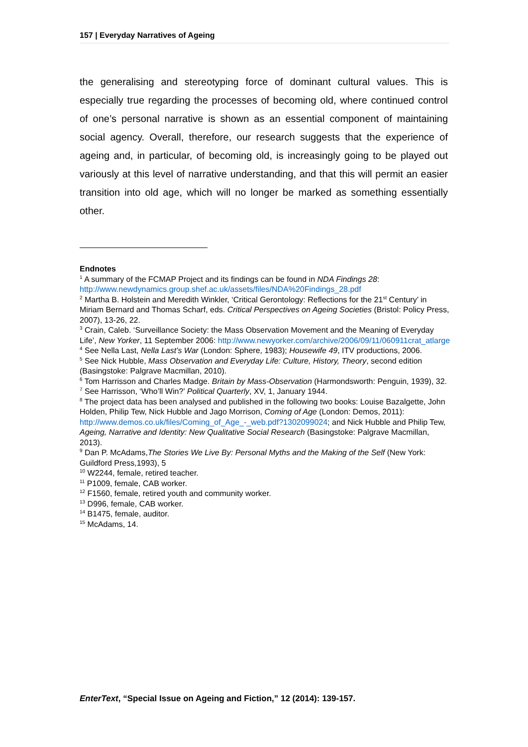157 | Everyday Narratives of Ageing
the generalising and stereotyping force of dominant cultural values. This is especially true regarding the processes of becoming old, where continued control of one’s personal narrative is shown as an essential component of maintaining social agency. Overall, therefore, our research suggests that the experience of ageing and, in particular, of becoming old, is increasingly going to be played out variously at this level of narrative understanding, and that this will permit an easier transition into old age, which will no longer be marked as something essentially other.
Endnotes
<sup>1</sup> A summary of the FCMAP Project and its findings can be found in NDA Findings 28: http://www.newdynamics.group.shef.ac.uk/assets/files/NDA%20Findings_28.pdf
<sup>2</sup> Martha B. Holstein and Meredith Winkler, ‘Critical Gerontology: Reflections for the 21<sup>st</sup> Century’ in Miriam Bernard and Thomas Scharf, eds. Critical Perspectives on Ageing Societies (Bristol: Policy Press, 2007), 13-26, 22.
<sup>3</sup> Crain, Caleb. ‘Surveillance Society: the Mass Observation Movement and the Meaning of Everyday Life’, New Yorker, 11 September 2006: http://www.newyorker.com/archive/2006/09/11/060911crat_atlarge
<sup>4</sup> See Nella Last, Nella Last’s War (London: Sphere, 1983); Housewife 49, ITV productions, 2006.
<sup>5</sup> See Nick Hubble, Mass Observation and Everyday Life: Culture, History, Theory, second edition (Basingstoke: Palgrave Macmillan, 2010).
<sup>6</sup> Tom Harrisson and Charles Madge. Britain by Mass-Observation (Harmondsworth: Penguin, 1939), 32.
<sup>7</sup> See Harrisson, ‘Who’ll Win?’ Political Quarterly, XV, 1, January 1944.
<sup>8</sup> The project data has been analysed and published in the following two books: Louise Bazalgette, John Holden, Philip Tew, Nick Hubble and Jago Morrison, Coming of Age (London: Demos, 2011): http://www.demos.co.uk/files/Coming_of_Age_-_web.pdf?1302099024; and Nick Hubble and Philip Tew, Ageing, Narrative and Identity: New Qualitative Social Research (Basingstoke: Palgrave Macmillan, 2013).
<sup>9</sup> Dan P. McAdams,The Stories We Live By: Personal Myths and the Making of the Self (New York: Guildford Press,1993), 5
<sup>10</sup> W2244, female, retired teacher.
<sup>11</sup> P1009, female, CAB worker.
<sup>12</sup> F1560, female, retired youth and community worker.
<sup>13</sup> D996, female, CAB worker.
<sup>14</sup> B1475, female, auditor.
<sup>15</sup> McAdams, 14.
EnterText, “Special Issue on Ageing and Fiction,” 12 (2014): 139-157.